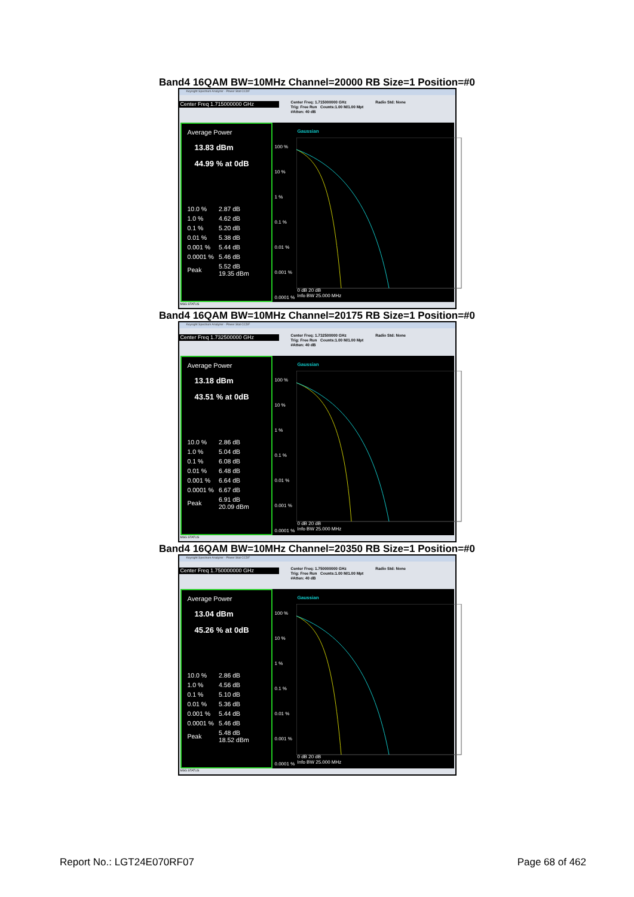Band4 16QAM BW=10MHz Channel=20000 RB Size=1 Position=#0
Keysight Spectrum Analyzer - Power Stat CCDF
Center Freq 1.715000000 GHz
Center Freq: 1.715000000 GHz
Trig: Free Run Counts:1.00 M/1.00 Mpt
#Atten: 40 dB
Radio Std: None
Average Power
13.83 dBm
44.99 % at 0dB
| 10.0 % | 2.87 dB |
| 1.0 % | 4.62 dB |
| 0.1 % | 5.20 dB |
| 0.01 % | 5.38 dB |
| 0.001 % | 5.44 dB |
| 0.0001 % | 5.46 dB |
| Peak | 5.52 dB 19.35 dBm |
Gaussian
100 %
10 %
1 %
0.1 %
0.01 %
0.001 %
0.0001 %
0 dB 20 dB
Info BW 25.000 MHz
MSG STATUS
Band4 16QAM BW=10MHz Channel=20175 RB Size=1 Position=#0
Keysight Spectrum Analyzer - Power Stat CCDF
Center Freq 1.732500000 GHz
Center Freq: 1.732500000 GHz
Trig: Free Run Counts:1.00 M/1.00 Mpt
#Atten: 40 dB
Radio Std: None
Average Power
13.18 dBm
43.51 % at 0dB
| 10.0 % | 2.86 dB |
| 1.0 % | 5.04 dB |
| 0.1 % | 6.08 dB |
| 0.01 % | 6.48 dB |
| 0.001 % | 6.64 dB |
| 0.0001 % | 6.67 dB |
| Peak | 6.91 dB 20.09 dBm |
Gaussian
100 %
10 %
1 %
0.1 %
0.01 %
0.001 %
0.0001 %
0 dB 20 dB
Info BW 25.000 MHz
MSG STATUS
Band4 16QAM BW=10MHz Channel=20350 RB Size=1 Position=#0
Keysight Spectrum Analyzer - Power Stat CCDF
Center Freq 1.750000000 GHz
Center Freq: 1.750000000 GHz
Trig: Free Run Counts:1.00 M/1.00 Mpt
#Atten: 40 dB
Radio Std: None
Average Power
13.04 dBm
45.26 % at 0dB
| 10.0 % | 2.86 dB |
| 1.0 % | 4.56 dB |
| 0.1 % | 5.10 dB |
| 0.01 % | 5.36 dB |
| 0.001 % | 5.44 dB |
| 0.0001 % | 5.46 dB |
| Peak | 5.48 dB 18.52 dBm |
Gaussian
100 %
10 %
1 %
0.1 %
0.01 %
0.001 %
0.0001 %
0 dB 20 dB
Info BW 25.000 MHz
MSG STATUS
Report No.: LGT24E070RF07 Page 68 of 462